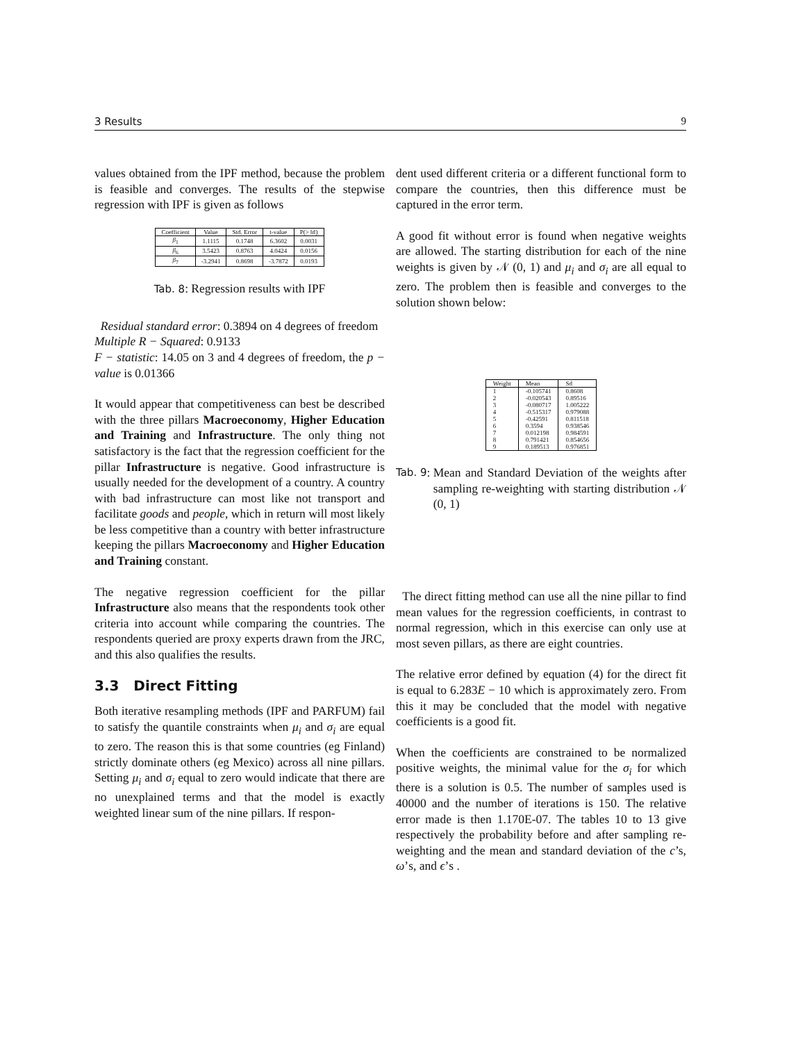3 Results 9
values obtained from the IPF method, because the problem is feasible and converges. The results of the stepwise regression with IPF is given as follows
| Coefficient | Value | Std. Error | t-value | P(> ‖ t ‖) |
| --- | --- | --- | --- | --- |
| β<sub>1</sub> | 1.1115 | 0.1748 | 6.3602 | 0.0031 |
| β<sub>6</sub> | 3.5423 | 0.8763 | 4.0424 | 0.0156 |
| β<sub>7</sub> | -3.2941 | 0.8698 | -3.7872 | 0.0193 |
Tab. 8: Regression results with IPF
Residual standard error: 0.3894 on 4 degrees of freedom
Multiple R − Squared: 0.9133
F − statistic: 14.05 on 3 and 4 degrees of freedom, the p − value is 0.01366
It would appear that competitiveness can best be described with the three pillars Macroeconomy, Higher Education and Training and Infrastructure. The only thing not satisfactory is the fact that the regression coefficient for the pillar Infrastructure is negative. Good infrastructure is usually needed for the development of a country. A country with bad infrastructure can most like not transport and facilitate goods and people, which in return will most likely be less competitive than a country with better infrastructure keeping the pillars Macroeconomy and Higher Education and Training constant.
The negative regression coefficient for the pillar Infrastructure also means that the respondents took other criteria into account while comparing the countries. The respondents queried are proxy experts drawn from the JRC, and this also qualifies the results.
3.3 Direct Fitting
Both iterative resampling methods (IPF and PARFUM) fail to satisfy the quantile constraints when μ<sub>i</sub> and σ<sub>i</sub> are equal to zero. The reason this is that some countries (eg Finland) strictly dominate others (eg Mexico) across all nine pillars. Setting μ<sub>i</sub> and σ<sub>i</sub> equal to zero would indicate that there are no unexplained terms and that the model is exactly weighted linear sum of the nine pillars. If respon-
dent used different criteria or a different functional form to compare the countries, then this difference must be captured in the error term.
A good fit without error is found when negative weights are allowed. The starting distribution for each of the nine weights is given by 𝒩 (0, 1) and μ<sub>i</sub> and σ<sub>i</sub> are all equal to zero. The problem then is feasible and converges to the solution shown below:
| Weight | Mean | Sd |
| --- | --- | --- |
| 1 | -0.105741 | 0.8608 |
| 2 | -0.020543 | 0.89516 |
| 3 | -0.080717 | 1.005222 |
| 4 | -0.515317 | 0.979088 |
| 5 | -0.42591 | 0.811518 |
| 6 | 0.3594 | 0.938546 |
| 7 | 0.012198 | 0.984591 |
| 8 | 0.791421 | 0.854656 |
| 9 | 0.189513 | 0.976851 |
Tab. 9: Mean and Standard Deviation of the weights after sampling re-weighting with starting distribution 𝒩 (0, 1)
The direct fitting method can use all the nine pillar to find mean values for the regression coefficients, in contrast to normal regression, which in this exercise can only use at most seven pillars, as there are eight countries.
The relative error defined by equation (4) for the direct fit is equal to 6.283E − 10 which is approximately zero. From this it may be concluded that the model with negative coefficients is a good fit.
When the coefficients are constrained to be normalized positive weights, the minimal value for the σ<sub>i</sub> for which there is a solution is 0.5. The number of samples used is 40000 and the number of iterations is 150. The relative error made is then 1.170E-07. The tables 10 to 13 give respectively the probability before and after sampling re-weighting and the mean and standard deviation of the c’s, ω’s, and ϵ’s .